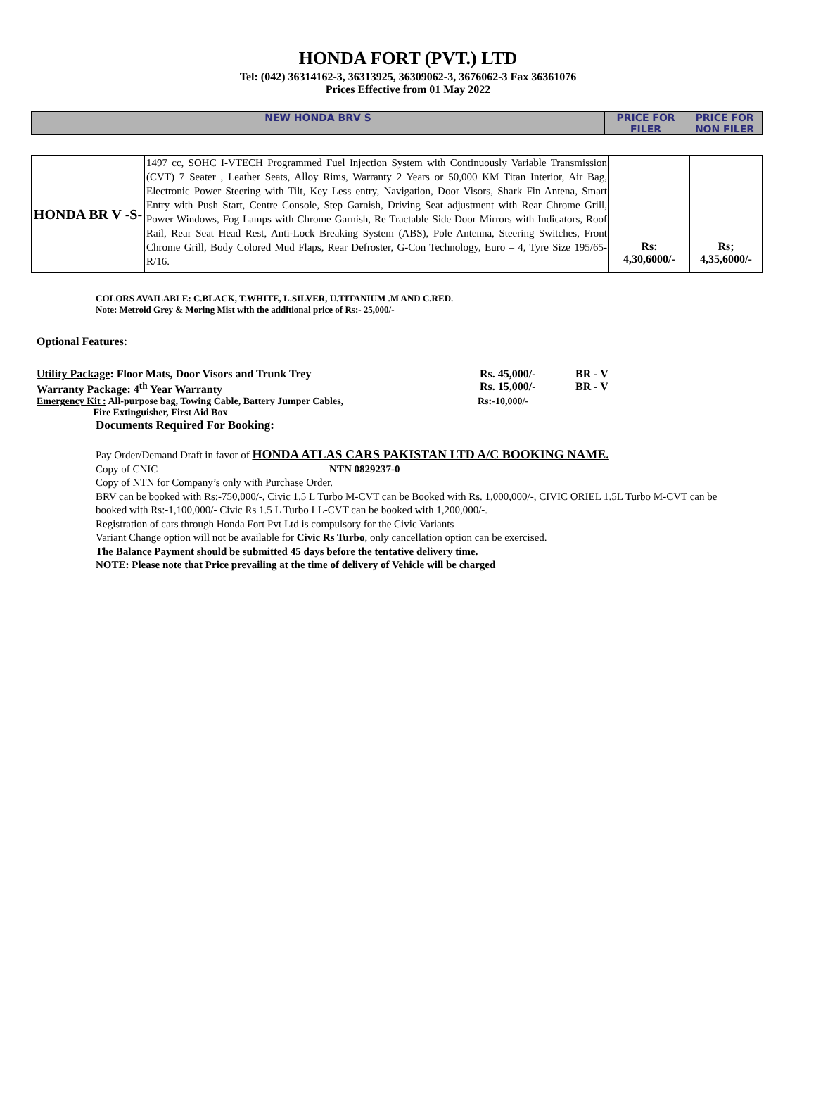HONDA FORT (PVT.) LTD
Tel: (042) 36314162-3, 36313925, 36309062-3, 3676062-3 Fax 36361076
Prices Effective from 01 May 2022
| NEW HONDA BRV S | PRICE FOR FILER | PRICE FOR NON FILER |
| HONDA BR V -S- | 1497 cc, SOHC I-VTECH Programmed Fuel Injection System with Continuously Variable Transmission (CVT) 7 Seater , Leather Seats, Alloy Rims, Warranty 2 Years or 50,000 KM Titan Interior, Air Bag, Electronic Power Steering with Tilt, Key Less entry, Navigation, Door Visors, Shark Fin Antena, Smart Entry with Push Start, Centre Console, Step Garnish, Driving Seat adjustment with Rear Chrome Grill, Power Windows, Fog Lamps with Chrome Garnish, Re Tractable Side Door Mirrors with Indicators, Roof Rail, Rear Seat Head Rest, Anti-Lock Breaking System (ABS), Pole Antenna, Steering Switches, Front Chrome Grill, Body Colored Mud Flaps, Rear Defroster, G-Con Technology, Euro – 4, Tyre Size 195/65-R/16. | Rs: 4,30,6000/- | Rs; 4,35,6000/- |
COLORS AVAILABLE: C.BLACK, T.WHITE, L.SILVER, U.TITANIUM .M AND C.RED.
Note: Metroid Grey & Moring Mist with the additional price of Rs:- 25,000/-
Optional Features:
Utility Package: Floor Mats, Door Visors and Trunk Trey Rs. 45,000/- BR - V
Warranty Package: 4<sup>th</sup> Year Warranty Rs. 15,000/- BR - V
Emergency Kit : All-purpose bag, Towing Cable, Battery Jumper Cables,
Fire Extinguisher, First Aid Box Rs:-10,000/-
Documents Required For Booking:
Pay Order/Demand Draft in favor of HONDA ATLAS CARS PAKISTAN LTD A/C BOOKING NAME.
Copy of CNIC NTN 0829237-0
Copy of NTN for Company’s only with Purchase Order.
BRV can be booked with Rs:-750,000/-, Civic 1.5 L Turbo M-CVT can be Booked with Rs. 1,000,000/-, CIVIC ORIEL 1.5L Turbo M-CVT can be booked with Rs:-1,100,000/- Civic Rs 1.5 L Turbo LL-CVT can be booked with 1,200,000/-.
Registration of cars through Honda Fort Pvt Ltd is compulsory for the Civic Variants
Variant Change option will not be available for Civic Rs Turbo, only cancellation option can be exercised.
The Balance Payment should be submitted 45 days before the tentative delivery time.
NOTE: Please note that Price prevailing at the time of delivery of Vehicle will be charged